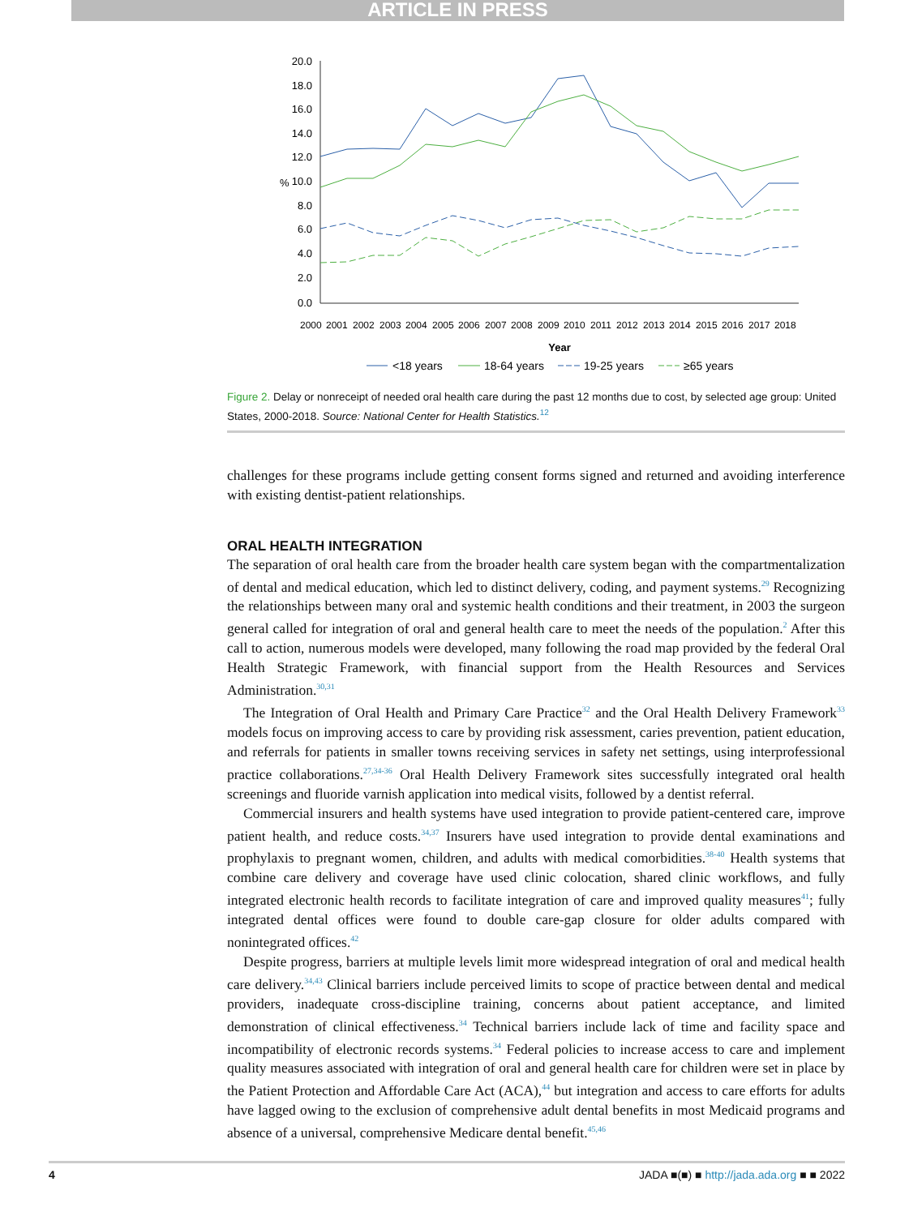ARTICLE IN PRESS
20.0
18.0
16.0
14.0
12.0
10.0
8.0
6.0
4.0
2.0
0.0
%
Year
2000
2001
2002
2003
2004
2005
2006
2007
2008
2009
2010
2011
2012
2013
2014
2015
2016
2017
2018
<18 years
18-64 years
19-25 years
≥65 years
Figure 2. Delay or nonreceipt of needed oral health care during the past 12 months due to cost, by selected age group: United States, 2000-2018. Source: National Center for Health Statistics.<sup>12</sup>
challenges for these programs include getting consent forms signed and returned and avoiding interference with existing dentist-patient relationships.
ORAL HEALTH INTEGRATION
The separation of oral health care from the broader health care system began with the compartmentalization of dental and medical education, which led to distinct delivery, coding, and payment systems.<sup>29</sup> Recognizing the relationships between many oral and systemic health conditions and their treatment, in 2003 the surgeon general called for integration of oral and general health care to meet the needs of the population.<sup>2</sup> After this call to action, numerous models were developed, many following the road map provided by the federal Oral Health Strategic Framework, with financial support from the Health Resources and Services Administration.<sup>30,31</sup>
The Integration of Oral Health and Primary Care Practice<sup>32</sup> and the Oral Health Delivery Framework<sup>33</sup> models focus on improving access to care by providing risk assessment, caries prevention, patient education, and referrals for patients in smaller towns receiving services in safety net settings, using interprofessional practice collaborations.<sup>27,34-36</sup> Oral Health Delivery Framework sites successfully integrated oral health screenings and fluoride varnish application into medical visits, followed by a dentist referral.
Commercial insurers and health systems have used integration to provide patient-centered care, improve patient health, and reduce costs.<sup>34,37</sup> Insurers have used integration to provide dental examinations and prophylaxis to pregnant women, children, and adults with medical comorbidities.<sup>38-40</sup> Health systems that combine care delivery and coverage have used clinic colocation, shared clinic workflows, and fully integrated electronic health records to facilitate integration of care and improved quality measures<sup>41</sup>; fully integrated dental offices were found to double care-gap closure for older adults compared with nonintegrated offices.<sup>42</sup>
Despite progress, barriers at multiple levels limit more widespread integration of oral and medical health care delivery.<sup>34,43</sup> Clinical barriers include perceived limits to scope of practice between dental and medical providers, inadequate cross-discipline training, concerns about patient acceptance, and limited demonstration of clinical effectiveness.<sup>34</sup> Technical barriers include lack of time and facility space and incompatibility of electronic records systems.<sup>34</sup> Federal policies to increase access to care and implement quality measures associated with integration of oral and general health care for children were set in place by the Patient Protection and Affordable Care Act (ACA),<sup>44</sup> but integration and access to care efforts for adults have lagged owing to the exclusion of comprehensive adult dental benefits in most Medicaid programs and absence of a universal, comprehensive Medicare dental benefit.<sup>45,46</sup>
4 JADA ■(■) ■ http://jada.ada.org ■ ■ 2022